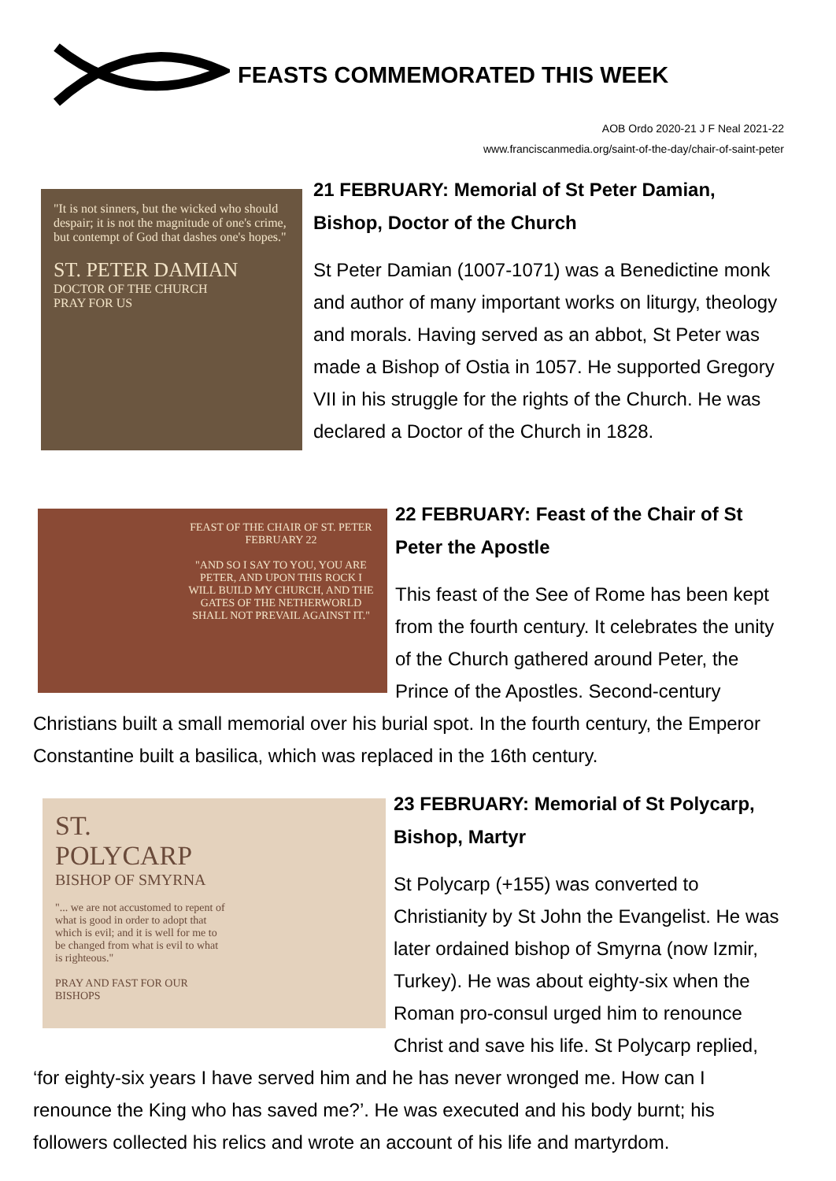FEASTS COMMEMORATED THIS WEEK
AOB Ordo 2020-21 J F Neal 2021-22
www.franciscanmedia.org/saint-of-the-day/chair-of-saint-peter
"It is not sinners, but the wicked who should despair; it is not the magnitude of one's crime, but contempt of God that dashes one's hopes."
ST. PETER DAMIAN
DOCTOR OF THE CHURCH
PRAY FOR US
21 FEBRUARY: Memorial of St Peter Damian, Bishop, Doctor of the Church
St Peter Damian (1007-1071) was a Benedictine monk and author of many important works on liturgy, theology and morals. Having served as an abbot, St Peter was made a Bishop of Ostia in 1057. He supported Gregory VII in his struggle for the rights of the Church. He was declared a Doctor of the Church in 1828.
FEAST OF THE CHAIR OF ST. PETER
FEBRUARY 22
"AND SO I SAY TO YOU, YOU ARE PETER, AND UPON THIS ROCK I WILL BUILD MY CHURCH, AND THE GATES OF THE NETHERWORLD SHALL NOT PREVAIL AGAINST IT."
22 FEBRUARY: Feast of the Chair of St Peter the Apostle
This feast of the See of Rome has been kept from the fourth century. It celebrates the unity of the Church gathered around Peter, the Prince of the Apostles. Second-century Christians built a small memorial over his burial spot. In the fourth century, the Emperor Constantine built a basilica, which was replaced in the 16th century.
ST. POLYCARP
BISHOP OF SMYRNA
"... we are not accustomed to repent of what is good in order to adopt that which is evil; and it is well for me to be changed from what is evil to what is righteous."
PRAY AND FAST FOR OUR BISHOPS
23 FEBRUARY: Memorial of St Polycarp, Bishop, Martyr
St Polycarp (+155) was converted to Christianity by St John the Evangelist. He was later ordained bishop of Smyrna (now Izmir, Turkey). He was about eighty-six when the Roman pro-consul urged him to renounce Christ and save his life. St Polycarp replied, ‘for eighty-six years I have served him and he has never wronged me. How can I renounce the King who has saved me?’. He was executed and his body burnt; his followers collected his relics and wrote an account of his life and martyrdom.